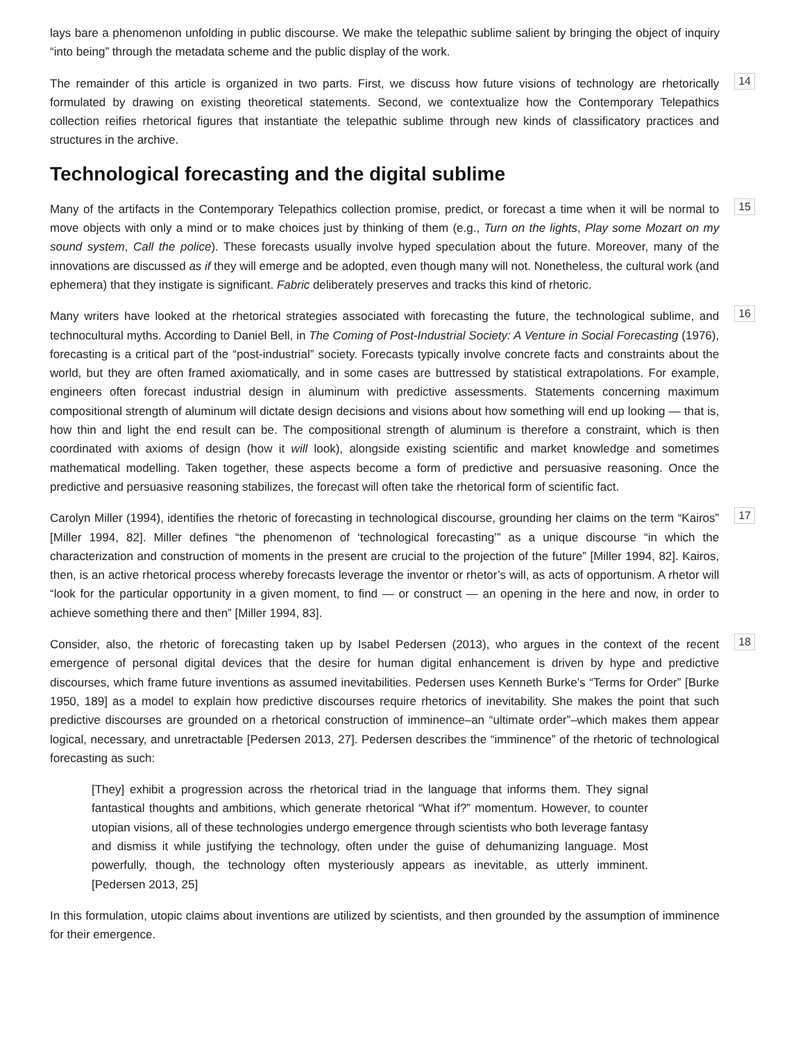lays bare a phenomenon unfolding in public discourse. We make the telepathic sublime salient by bringing the object of inquiry “into being” through the metadata scheme and the public display of the work.
The remainder of this article is organized in two parts. First, we discuss how future visions of technology are rhetorically formulated by drawing on existing theoretical statements. Second, we contextualize how the Contemporary Telepathics collection reifies rhetorical figures that instantiate the telepathic sublime through new kinds of classificatory practices and structures in the archive.
14
Technological forecasting and the digital sublime
Many of the artifacts in the Contemporary Telepathics collection promise, predict, or forecast a time when it will be normal to move objects with only a mind or to make choices just by thinking of them (e.g., Turn on the lights, Play some Mozart on my sound system, Call the police). These forecasts usually involve hyped speculation about the future. Moreover, many of the innovations are discussed as if they will emerge and be adopted, even though many will not. Nonetheless, the cultural work (and ephemera) that they instigate is significant. Fabric deliberately preserves and tracks this kind of rhetoric.
15
Many writers have looked at the rhetorical strategies associated with forecasting the future, the technological sublime, and technocultural myths. According to Daniel Bell, in The Coming of Post-Industrial Society: A Venture in Social Forecasting (1976), forecasting is a critical part of the “post-industrial” society. Forecasts typically involve concrete facts and constraints about the world, but they are often framed axiomatically, and in some cases are buttressed by statistical extrapolations. For example, engineers often forecast industrial design in aluminum with predictive assessments. Statements concerning maximum compositional strength of aluminum will dictate design decisions and visions about how something will end up looking — that is, how thin and light the end result can be. The compositional strength of aluminum is therefore a constraint, which is then coordinated with axioms of design (how it will look), alongside existing scientific and market knowledge and sometimes mathematical modelling. Taken together, these aspects become a form of predictive and persuasive reasoning. Once the predictive and persuasive reasoning stabilizes, the forecast will often take the rhetorical form of scientific fact.
16
Carolyn Miller (1994), identifies the rhetoric of forecasting in technological discourse, grounding her claims on the term “Kairos” [Miller 1994, 82]. Miller defines “the phenomenon of ‘technological forecasting’” as a unique discourse “in which the characterization and construction of moments in the present are crucial to the projection of the future” [Miller 1994, 82]. Kairos, then, is an active rhetorical process whereby forecasts leverage the inventor or rhetor’s will, as acts of opportunism. A rhetor will “look for the particular opportunity in a given moment, to find — or construct — an opening in the here and now, in order to achieve something there and then” [Miller 1994, 83].
17
Consider, also, the rhetoric of forecasting taken up by Isabel Pedersen (2013), who argues in the context of the recent emergence of personal digital devices that the desire for human digital enhancement is driven by hype and predictive discourses, which frame future inventions as assumed inevitabilities. Pedersen uses Kenneth Burke’s “Terms for Order” [Burke 1950, 189] as a model to explain how predictive discourses require rhetorics of inevitability. She makes the point that such predictive discourses are grounded on a rhetorical construction of imminence–an “ultimate order”–which makes them appear logical, necessary, and unretractable [Pedersen 2013, 27]. Pedersen describes the “imminence” of the rhetoric of technological forecasting as such:
18
[They] exhibit a progression across the rhetorical triad in the language that informs them. They signal fantastical thoughts and ambitions, which generate rhetorical “What if?” momentum. However, to counter utopian visions, all of these technologies undergo emergence through scientists who both leverage fantasy and dismiss it while justifying the technology, often under the guise of dehumanizing language. Most powerfully, though, the technology often mysteriously appears as inevitable, as utterly imminent. [Pedersen 2013, 25]
In this formulation, utopic claims about inventions are utilized by scientists, and then grounded by the assumption of imminence for their emergence.